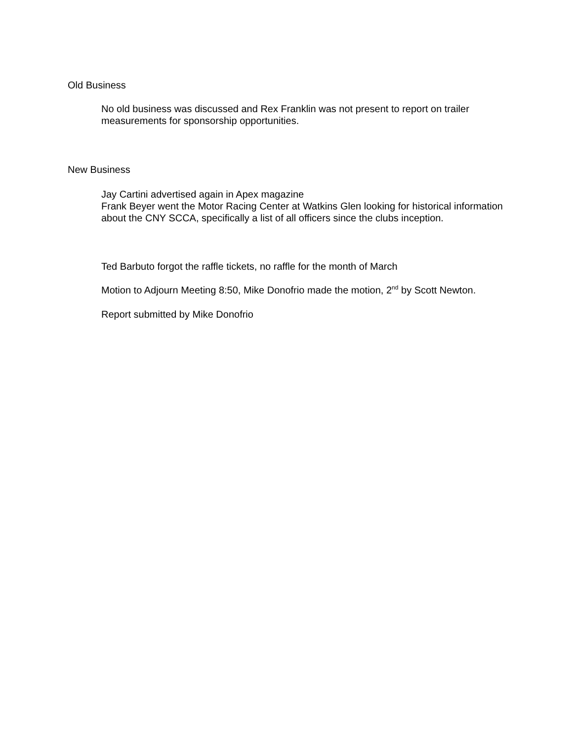Old Business
No old business was discussed and Rex Franklin was not present to report on trailer measurements for sponsorship opportunities.
New Business
Jay Cartini advertised again in Apex magazine
Frank Beyer went the Motor Racing Center at Watkins Glen looking for historical information about the CNY SCCA, specifically a list of all officers since the clubs inception.
Ted Barbuto forgot the raffle tickets, no raffle for the month of March
Motion to Adjourn Meeting 8:50, Mike Donofrio made the motion, 2<sup>nd</sup> by Scott Newton.
Report submitted by Mike Donofrio